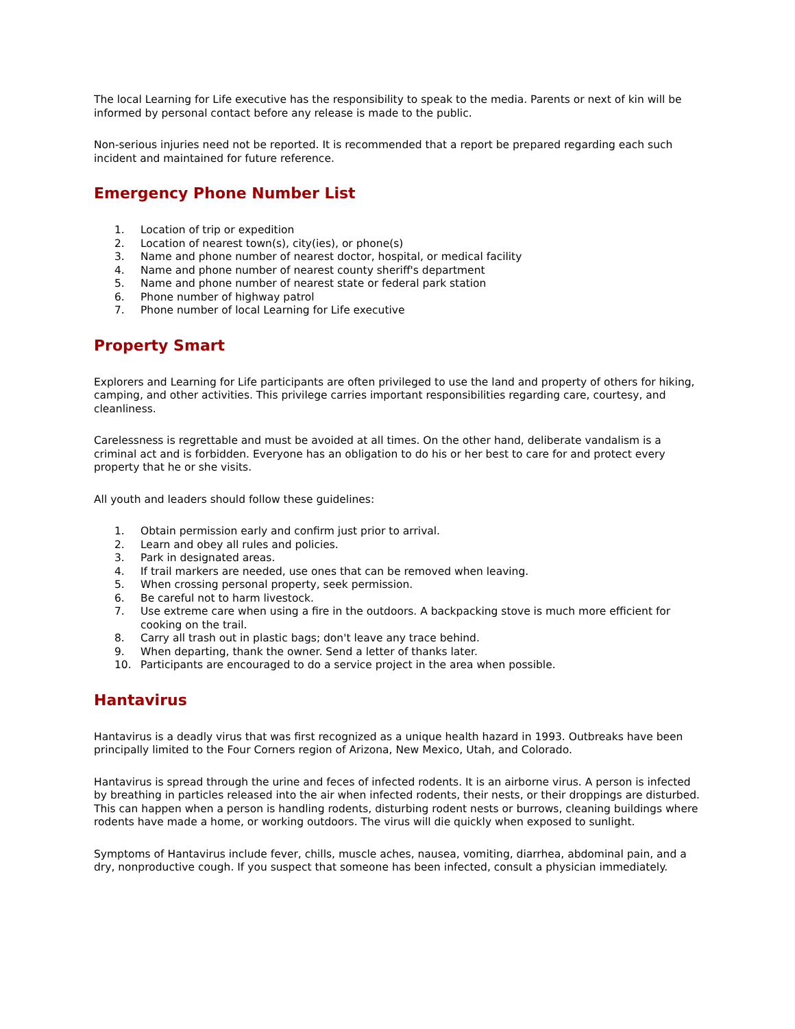The local Learning for Life executive has the responsibility to speak to the media. Parents or next of kin will be informed by personal contact before any release is made to the public.
Non-serious injuries need not be reported. It is recommended that a report be prepared regarding each such incident and maintained for future reference.
Emergency Phone Number List
1. Location of trip or expedition
2. Location of nearest town(s), city(ies), or phone(s)
3. Name and phone number of nearest doctor, hospital, or medical facility
4. Name and phone number of nearest county sheriff's department
5. Name and phone number of nearest state or federal park station
6. Phone number of highway patrol
7. Phone number of local Learning for Life executive
Property Smart
Explorers and Learning for Life participants are often privileged to use the land and property of others for hiking, camping, and other activities. This privilege carries important responsibilities regarding care, courtesy, and cleanliness.
Carelessness is regrettable and must be avoided at all times. On the other hand, deliberate vandalism is a criminal act and is forbidden. Everyone has an obligation to do his or her best to care for and protect every property that he or she visits.
All youth and leaders should follow these guidelines:
1. Obtain permission early and confirm just prior to arrival.
2. Learn and obey all rules and policies.
3. Park in designated areas.
4. If trail markers are needed, use ones that can be removed when leaving.
5. When crossing personal property, seek permission.
6. Be careful not to harm livestock.
7. Use extreme care when using a fire in the outdoors. A backpacking stove is much more efficient for cooking on the trail.
8. Carry all trash out in plastic bags; don't leave any trace behind.
9. When departing, thank the owner. Send a letter of thanks later.
10. Participants are encouraged to do a service project in the area when possible.
Hantavirus
Hantavirus is a deadly virus that was first recognized as a unique health hazard in 1993. Outbreaks have been principally limited to the Four Corners region of Arizona, New Mexico, Utah, and Colorado.
Hantavirus is spread through the urine and feces of infected rodents. It is an airborne virus. A person is infected by breathing in particles released into the air when infected rodents, their nests, or their droppings are disturbed. This can happen when a person is handling rodents, disturbing rodent nests or burrows, cleaning buildings where rodents have made a home, or working outdoors. The virus will die quickly when exposed to sunlight.
Symptoms of Hantavirus include fever, chills, muscle aches, nausea, vomiting, diarrhea, abdominal pain, and a dry, nonproductive cough. If you suspect that someone has been infected, consult a physician immediately.